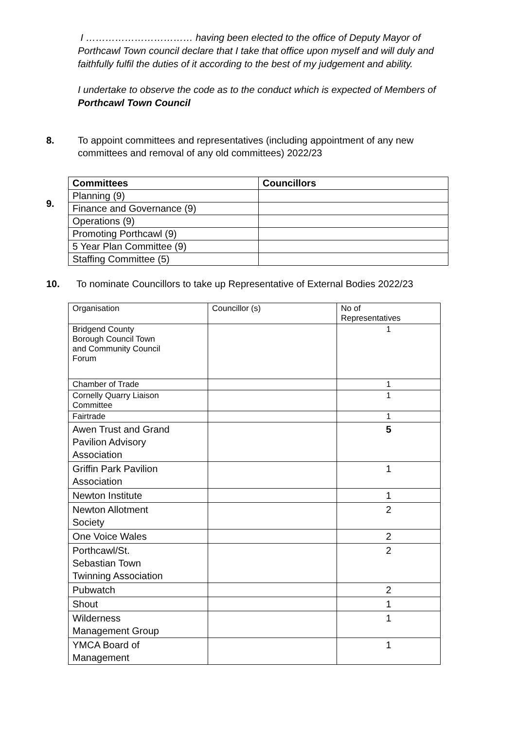I …………………………… having been elected to the office of Deputy Mayor of Porthcawl Town council declare that I take that office upon myself and will duly and faithfully fulfil the duties of it according to the best of my judgement and ability.
I undertake to observe the code as to the conduct which is expected of Members of Porthcawl Town Council
8. To appoint committees and representatives (including appointment of any new committees and removal of any old committees) 2022/23
9.
| Committees | Councillors |
| --- | --- |
| Planning (9) | |
| Finance and Governance (9) | |
| Operations (9) | |
| Promoting Porthcawl (9) | |
| 5 Year Plan Committee (9) | |
| Staffing Committee (5) | |
10. To nominate Councillors to take up Representative of External Bodies 2022/23
| Organisation | Councillor (s) | No of Representatives |
| Bridgend County Borough Council Town and Community Council Forum | | 1 |
| Chamber of Trade | | 1 |
| Cornelly Quarry Liaison Committee | | 1 |
| Fairtrade | | 1 |
| Awen Trust and Grand Pavilion Advisory Association | | 5 |
| Griffin Park Pavilion Association | | 1 |
| Newton Institute | | 1 |
| Newton Allotment Society | | 2 |
| One Voice Wales | | 2 |
| Porthcawl/St. Sebastian Town Twinning Association | | 2 |
| Pubwatch | | 2 |
| Shout | | 1 |
| Wilderness Management Group | | 1 |
| YMCA Board of Management | | 1 |